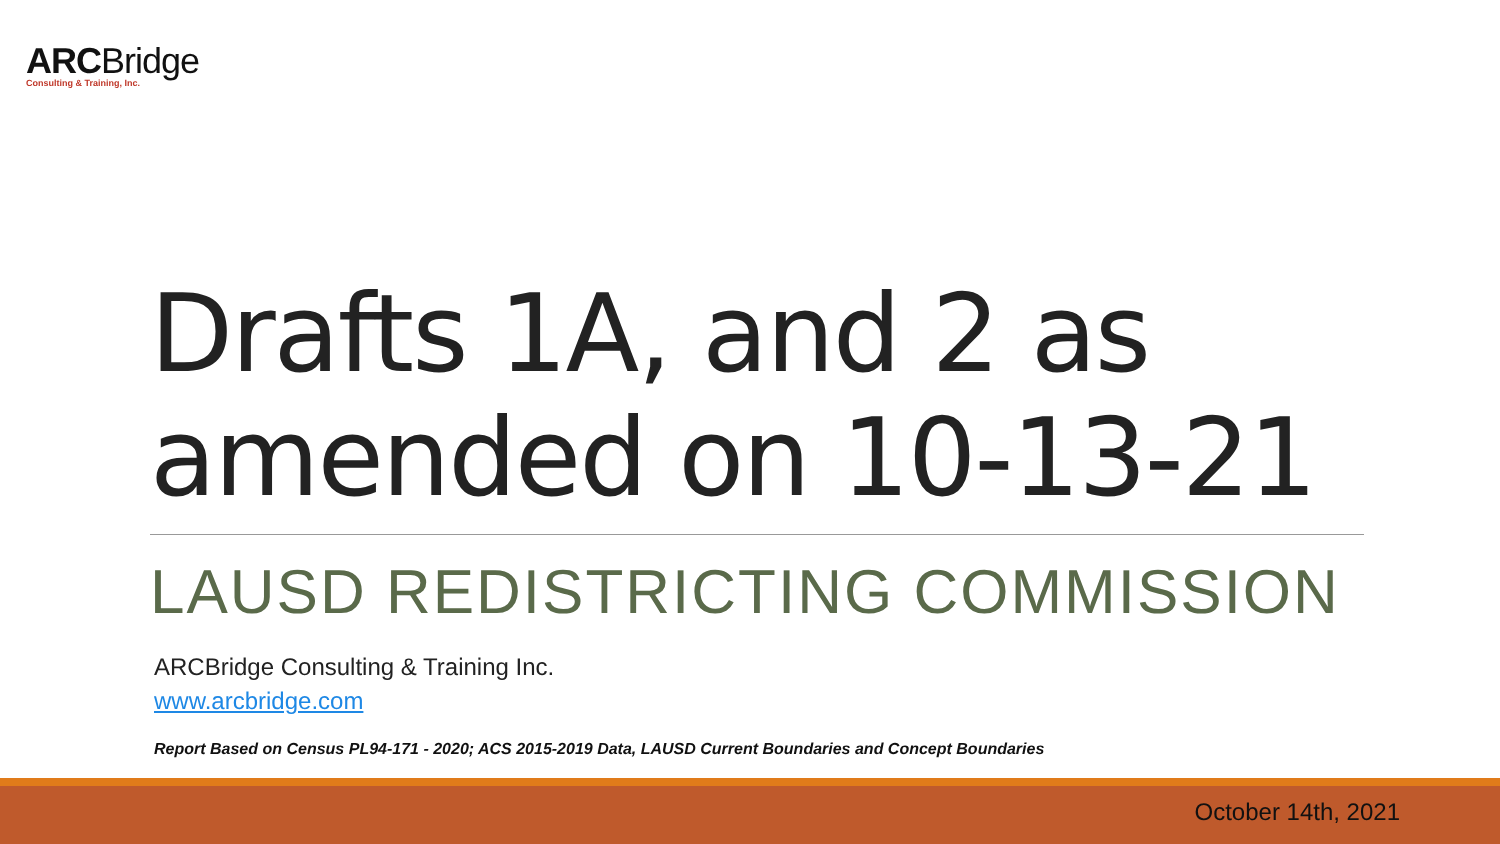ARCBridge
Consulting & Training, Inc.
Drafts 1A, and 2 as
amended on 10-13-21
LAUSD REDISTRICTING COMMISSION
ARCBridge Consulting & Training Inc.
www.arcbridge.com
Report Based on Census PL94-171 - 2020; ACS 2015-2019 Data, LAUSD Current Boundaries and Concept Boundaries
October 14th, 2021